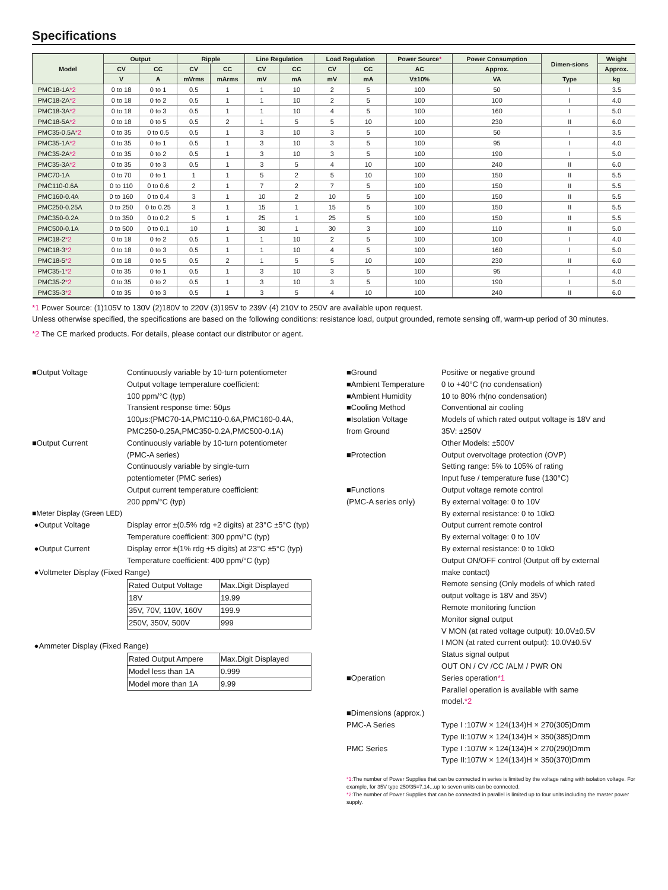Specifications
| Model | Output | | Ripple | | Line Regulation | | Load Regulation | | Power Source * | Power Consumption | Dimen-sions | Weight |
| --- | --- | --- | --- | --- | --- | --- | --- | --- | --- | --- | --- | --- |
| | CV | CC | CV | CC | CV | CC | CV | CC | AC | Approx. | | Approx. |
| | V | A | mVrms | mArms | mV | mA | mV | mA | V±10% | VA | Type | kg |
| PMC18-1A *2 | 0 to 18 | 0 to 1 | 0.5 | 1 | 1 | 10 | 2 | 5 | 100 | 50 | I | 3.5 |
| PMC18-2A *2 | 0 to 18 | 0 to 2 | 0.5 | 1 | 1 | 10 | 2 | 5 | 100 | 100 | I | 4.0 |
| PMC18-3A *2 | 0 to 18 | 0 to 3 | 0.5 | 1 | 1 | 10 | 4 | 5 | 100 | 160 | I | 5.0 |
| PMC18-5A *2 | 0 to 18 | 0 to 5 | 0.5 | 2 | 1 | 5 | 5 | 10 | 100 | 230 | II | 6.0 |
| PMC35-0.5A *2 | 0 to 35 | 0 to 0.5 | 0.5 | 1 | 3 | 10 | 3 | 5 | 100 | 50 | I | 3.5 |
| PMC35-1A *2 | 0 to 35 | 0 to 1 | 0.5 | 1 | 3 | 10 | 3 | 5 | 100 | 95 | I | 4.0 |
| PMC35-2A *2 | 0 to 35 | 0 to 2 | 0.5 | 1 | 3 | 10 | 3 | 5 | 100 | 190 | I | 5.0 |
| PMC35-3A *2 | 0 to 35 | 0 to 3 | 0.5 | 1 | 3 | 5 | 4 | 10 | 100 | 240 | II | 6.0 |
| PMC70-1A | 0 to 70 | 0 to 1 | 1 | 1 | 5 | 2 | 5 | 10 | 100 | 150 | II | 5.5 |
| PMC110-0.6A | 0 to 110 | 0 to 0.6 | 2 | 1 | 7 | 2 | 7 | 5 | 100 | 150 | II | 5.5 |
| PMC160-0.4A | 0 to 160 | 0 to 0.4 | 3 | 1 | 10 | 2 | 10 | 5 | 100 | 150 | II | 5.5 |
| PMC250-0.25A | 0 to 250 | 0 to 0.25 | 3 | 1 | 15 | 1 | 15 | 5 | 100 | 150 | II | 5.5 |
| PMC350-0.2A | 0 to 350 | 0 to 0.2 | 5 | 1 | 25 | 1 | 25 | 5 | 100 | 150 | II | 5.5 |
| PMC500-0.1A | 0 to 500 | 0 to 0.1 | 10 | 1 | 30 | 1 | 30 | 3 | 100 | 110 | II | 5.0 |
| PMC18-2 *2 | 0 to 18 | 0 to 2 | 0.5 | 1 | 1 | 10 | 2 | 5 | 100 | 100 | I | 4.0 |
| PMC18-3 *2 | 0 to 18 | 0 to 3 | 0.5 | 1 | 1 | 10 | 4 | 5 | 100 | 160 | I | 5.0 |
| PMC18-5 *2 | 0 to 18 | 0 to 5 | 0.5 | 2 | 1 | 5 | 5 | 10 | 100 | 230 | II | 6.0 |
| PMC35-1 *2 | 0 to 35 | 0 to 1 | 0.5 | 1 | 3 | 10 | 3 | 5 | 100 | 95 | I | 4.0 |
| PMC35-2 *2 | 0 to 35 | 0 to 2 | 0.5 | 1 | 3 | 10 | 3 | 5 | 100 | 190 | I | 5.0 |
| PMC35-3 *2 | 0 to 35 | 0 to 3 | 0.5 | 1 | 3 | 5 | 4 | 10 | 100 | 240 | II | 6.0 |
*1 Power Source: (1)105V to 130V (2)180V to 220V (3)195V to 239V (4) 210V to 250V are available upon request.
Unless otherwise specified, the specifications are based on the following conditions: resistance load, output grounded, remote sensing off, warm-up period of 30 minutes.
*2 The CE marked products. For details, please contact our distributor or agent.
■Output Voltage Continuously variable by 10-turn potentiometer
Output voltage temperature coefficient:
100 ppm/°C (typ)
Transient response time: 50µs
100µs:(PMC70-1A,PMC110-0.6A,PMC160-0.4A,
PMC250-0.25A,PMC350-0.2A,PMC500-0.1A)
■Output Current Continuously variable by 10-turn potentiometer
(PMC-A series)
Continuously variable by single-turn
potentiometer (PMC series)
Output current temperature coefficient:
200 ppm/°C (typ)
■Meter Display (Green LED)
●Output Voltage Display error ±(0.5% rdg +2 digits) at 23°C ±5°C (typ)
Temperature coefficient: 300 ppm/°C (typ)
●Output Current Display error ±(1% rdg +5 digits) at 23°C ±5°C (typ)
Temperature coefficient: 400 ppm/°C (typ)
●Voltmeter Display (Fixed Range)
| Rated Output Voltage | Max.Digit Displayed |
| 18V | 19.99 |
| 35V, 70V, 110V, 160V | 199.9 |
| 250V, 350V, 500V | 999 |
●Ammeter Display (Fixed Range)
| Rated Output Ampere | Max.Digit Displayed |
| Model less than 1A | 0.999 |
| Model more than 1A | 9.99 |
■Ground Positive or negative ground
■Ambient Temperature 0 to +40°C (no condensation)
■Ambient Humidity 10 to 80% rh(no condensation)
■Cooling Method Conventional air cooling
■Isolation Voltage
from Ground
Models of which rated output voltage is 18V and
35V: ±250V
Other Models: ±500V
■Protection Output overvoltage protection (OVP)
Setting range: 5% to 105% of rating
Input fuse / temperature fuse (130°C)
■Functions
(PMC-A series only)
Output voltage remote control
By external voltage: 0 to 10V
By external resistance: 0 to 10kΩ
Output current remote control
By external voltage: 0 to 10V
By external resistance: 0 to 10kΩ
Output ON/OFF control (Output off by external
make contact)
Remote sensing (Only models of which rated
output voltage is 18V and 35V)
Remote monitoring function
Monitor signal output
V MON (at rated voltage output): 10.0V±0.5V
I MON (at rated current output): 10.0V±0.5V
Status signal output
OUT ON / CV /CC /ALM / PWR ON
■Operation Series operation*1
Parallel operation is available with same
model.*2
■Dimensions (approx.)
PMC-A Series Type I :107W × 124(134)H × 270(305)Dmm
Type II:107W × 124(134)H × 350(385)Dmm
PMC Series Type I :107W × 124(134)H × 270(290)Dmm
Type II:107W × 124(134)H × 350(370)Dmm
*1:The number of Power Supplies that can be connected in series is limited by the voltage rating with isolation voltage. For example, for 35V type 250/35=7.14...up to seven units can be connected.
*2:The number of Power Supplies that can be connected in parallel is limited up to four units including the master power supply.